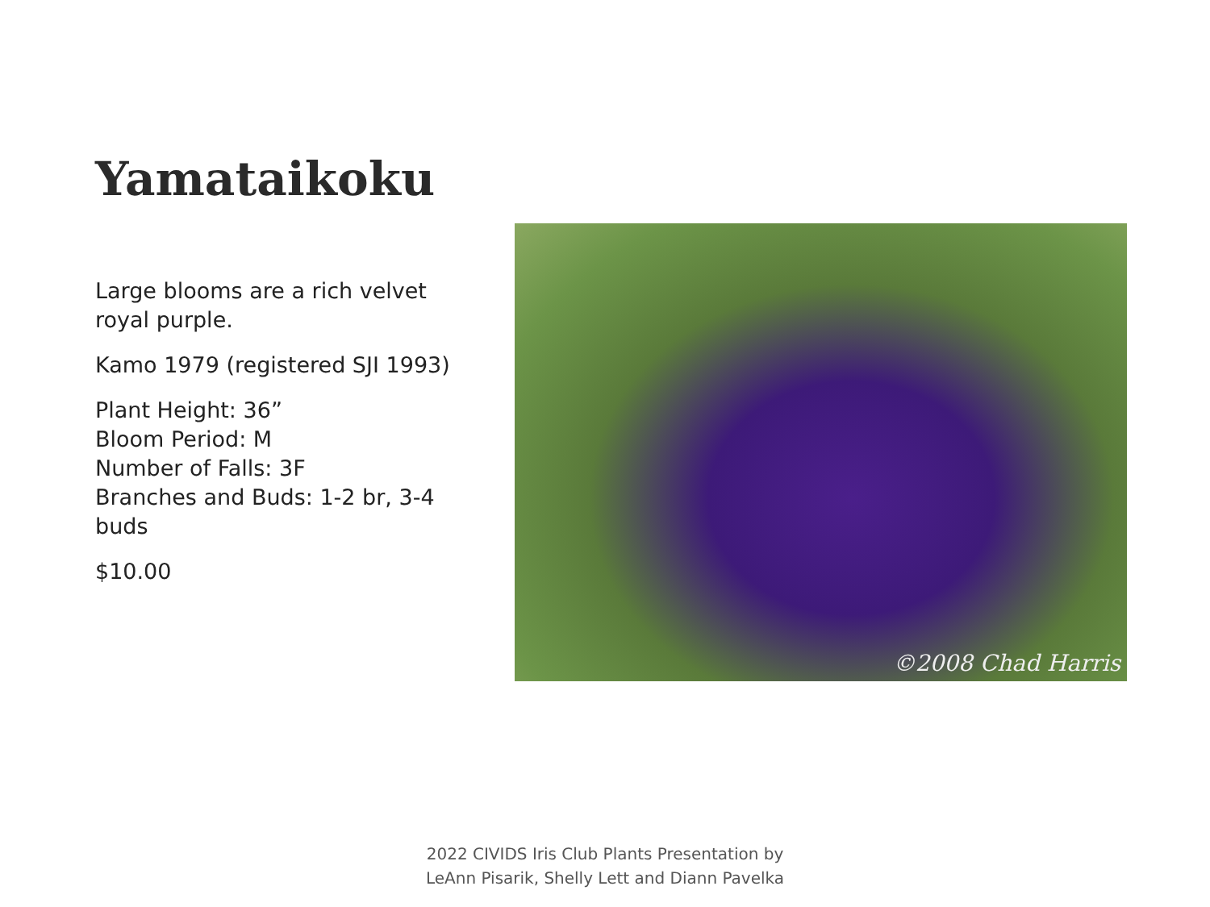Yamataikoku
Large blooms are a rich velvet royal purple.
Kamo 1979 (registered SJI 1993)
Plant Height: 36”
Bloom Period: M
Number of Falls: 3F
Branches and Buds: 1-2 br, 3-4 buds
$10.00
©2008 Chad Harris
2022 CIVIDS Iris Club Plants Presentation by
LeAnn Pisarik, Shelly Lett and Diann Pavelka